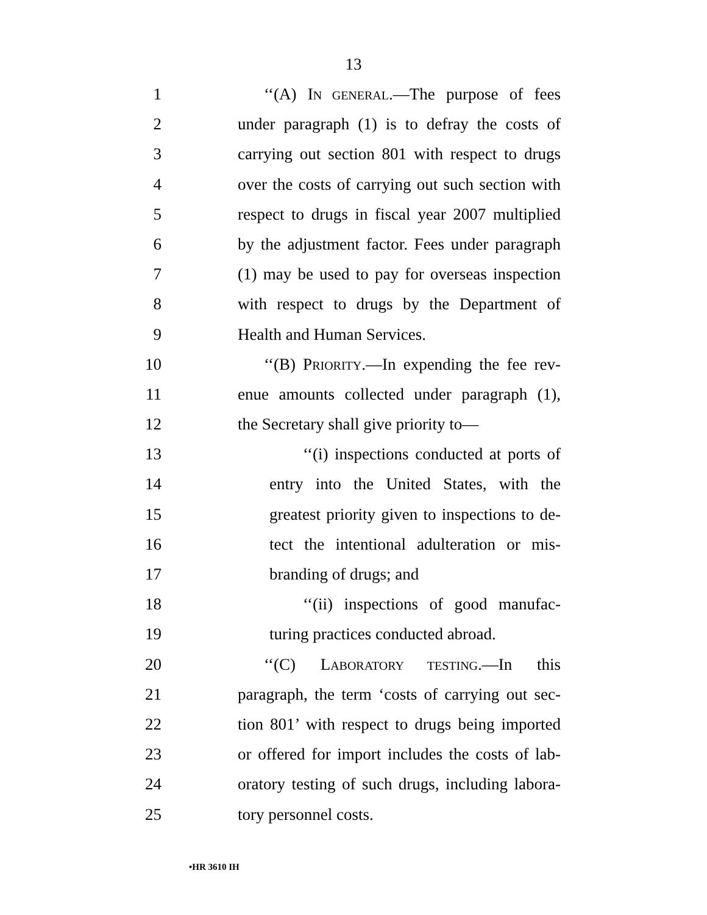13
1 ‘‘(A) IN GENERAL.—The purpose of fees
2 under paragraph (1) is to defray the costs of
3 carrying out section 801 with respect to drugs
4 over the costs of carrying out such section with
5 respect to drugs in fiscal year 2007 multiplied
6 by the adjustment factor. Fees under paragraph
7 (1) may be used to pay for overseas inspection
8 with respect to drugs by the Department of
9 Health and Human Services.
10 ‘‘(B) PRIORITY.—In expending the fee rev-
11 enue amounts collected under paragraph (1),
12 the Secretary shall give priority to—
13 ‘‘(i) inspections conducted at ports of
14 entry into the United States, with the
15 greatest priority given to inspections to de-
16 tect the intentional adulteration or mis-
17 branding of drugs; and
18 ‘‘(ii) inspections of good manufac-
19 turing practices conducted abroad.
20 ‘‘(C) LABORATORY TESTING.—In this
21 paragraph, the term ‘costs of carrying out sec-
22 tion 801’ with respect to drugs being imported
23 or offered for import includes the costs of lab-
24 oratory testing of such drugs, including labora-
25 tory personnel costs.
•HR 3610 IH